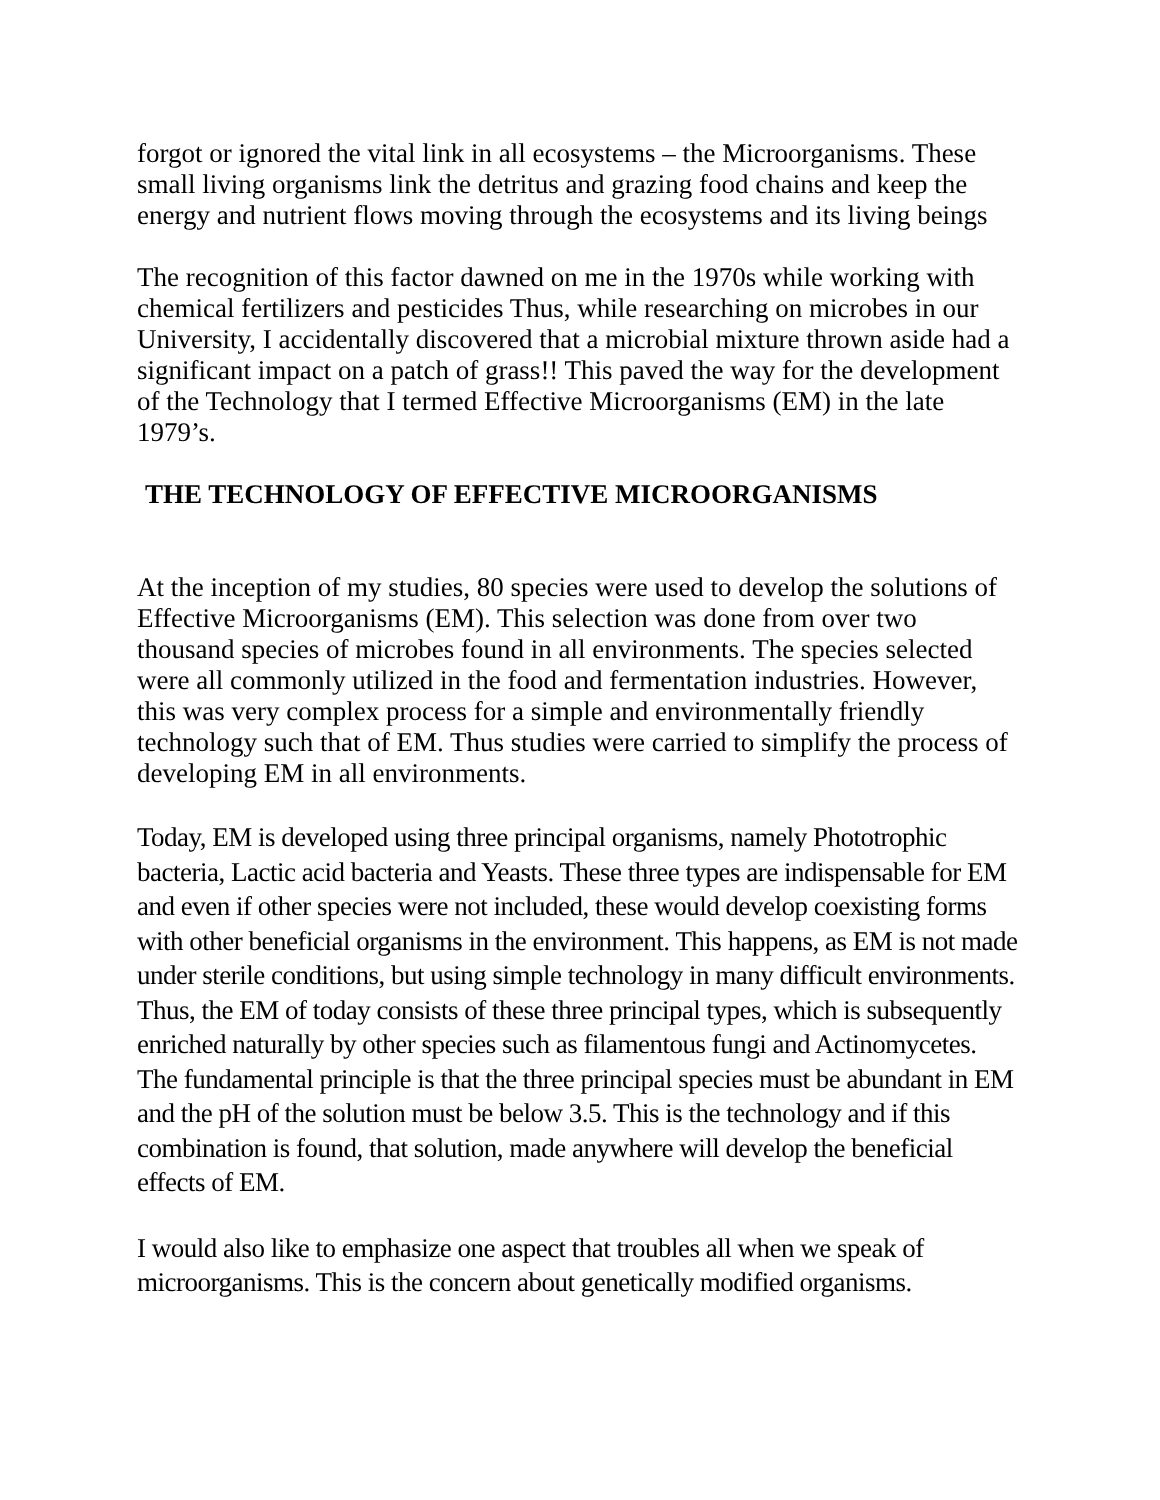forgot or ignored the vital link in all ecosystems – the Microorganisms. These small living organisms link the detritus and grazing food chains and keep the energy and nutrient flows moving through the ecosystems and its living beings
The recognition of this factor dawned on me in the 1970s while working with chemical fertilizers and pesticides Thus, while researching on microbes in our University, I accidentally discovered that a microbial mixture thrown aside had a significant impact on a patch of grass!! This paved the way for the development of the Technology that I termed Effective Microorganisms (EM) in the late 1979’s.
THE TECHNOLOGY OF EFFECTIVE MICROORGANISMS
At the inception of my studies, 80 species were used to develop the solutions of Effective Microorganisms (EM). This selection was done from over two thousand species of microbes found in all environments. The species selected were all commonly utilized in the food and fermentation industries. However, this was very complex process for a simple and environmentally friendly technology such that of EM. Thus studies were carried to simplify the process of developing EM in all environments.
Today, EM is developed using three principal organisms, namely Phototrophic bacteria, Lactic acid bacteria and Yeasts. These three types are indispensable for EM and even if other species were not included, these would develop coexisting forms with other beneficial organisms in the environment. This happens, as EM is not made under sterile conditions, but using simple technology in many difficult environments. Thus, the EM of today consists of these three principal types, which is subsequently enriched naturally by other species such as filamentous fungi and Actinomycetes. The fundamental principle is that the three principal species must be abundant in EM and the pH of the solution must be below 3.5. This is the technology and if this combination is found, that solution, made anywhere will develop the beneficial effects of EM.
I would also like to emphasize one aspect that troubles all when we speak of microorganisms. This is the concern about genetically modified organisms.